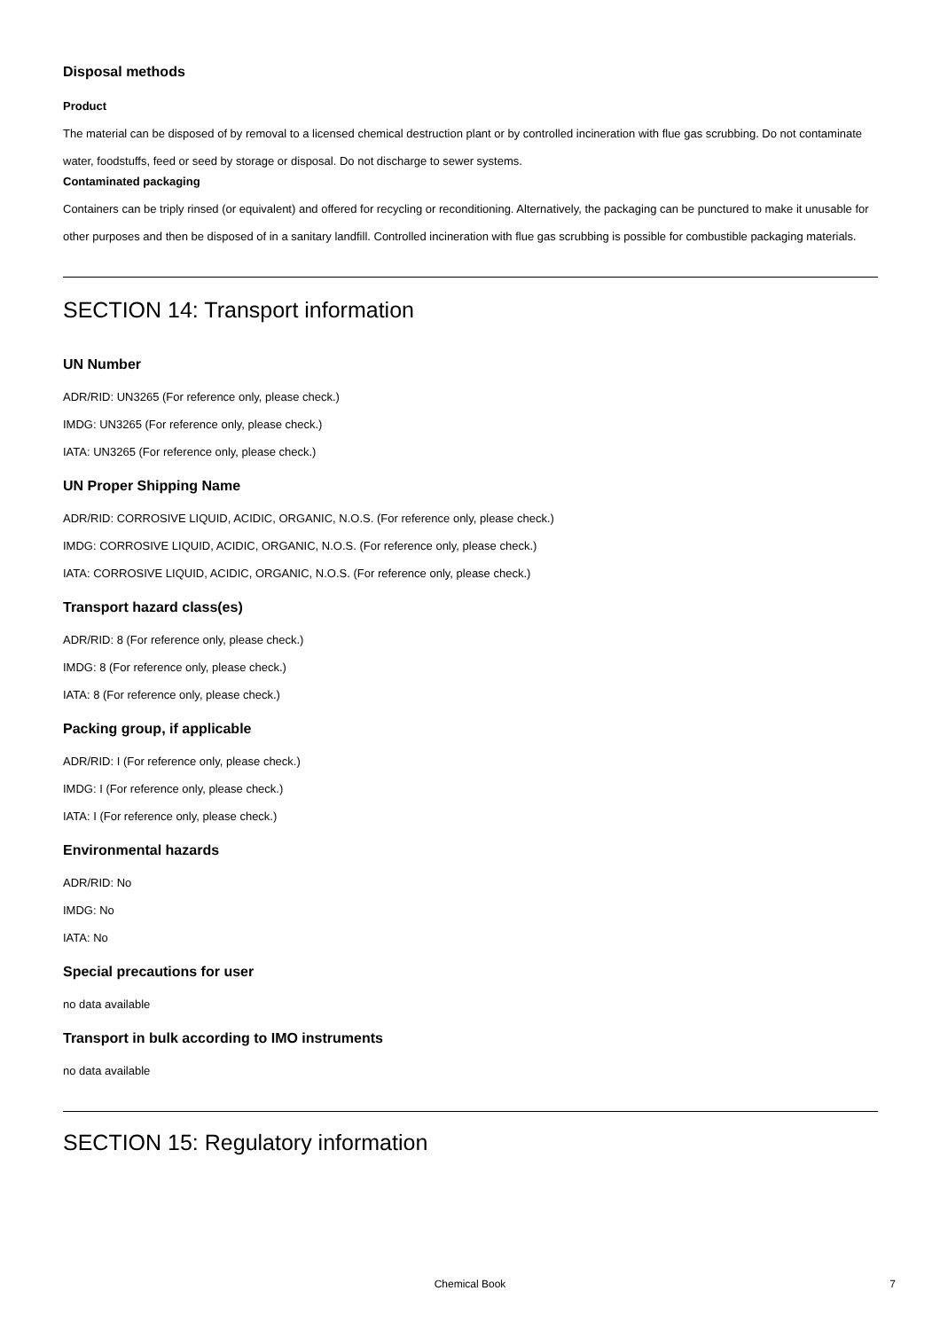Disposal methods
Product
The material can be disposed of by removal to a licensed chemical destruction plant or by controlled incineration with flue gas scrubbing. Do not contaminate water, foodstuffs, feed or seed by storage or disposal. Do not discharge to sewer systems.
Contaminated packaging
Containers can be triply rinsed (or equivalent) and offered for recycling or reconditioning. Alternatively, the packaging can be punctured to make it unusable for other purposes and then be disposed of in a sanitary landfill. Controlled incineration with flue gas scrubbing is possible for combustible packaging materials.
SECTION 14: Transport information
UN Number
ADR/RID: UN3265 (For reference only, please check.)
IMDG: UN3265 (For reference only, please check.)
IATA: UN3265 (For reference only, please check.)
UN Proper Shipping Name
ADR/RID: CORROSIVE LIQUID, ACIDIC, ORGANIC, N.O.S. (For reference only, please check.)
IMDG: CORROSIVE LIQUID, ACIDIC, ORGANIC, N.O.S. (For reference only, please check.)
IATA: CORROSIVE LIQUID, ACIDIC, ORGANIC, N.O.S. (For reference only, please check.)
Transport hazard class(es)
ADR/RID: 8 (For reference only, please check.)
IMDG: 8 (For reference only, please check.)
IATA: 8 (For reference only, please check.)
Packing group, if applicable
ADR/RID: I (For reference only, please check.)
IMDG: I (For reference only, please check.)
IATA: I (For reference only, please check.)
Environmental hazards
ADR/RID: No
IMDG: No
IATA: No
Special precautions for user
no data available
Transport in bulk according to IMO instruments
no data available
SECTION 15: Regulatory information
Chemical Book
7